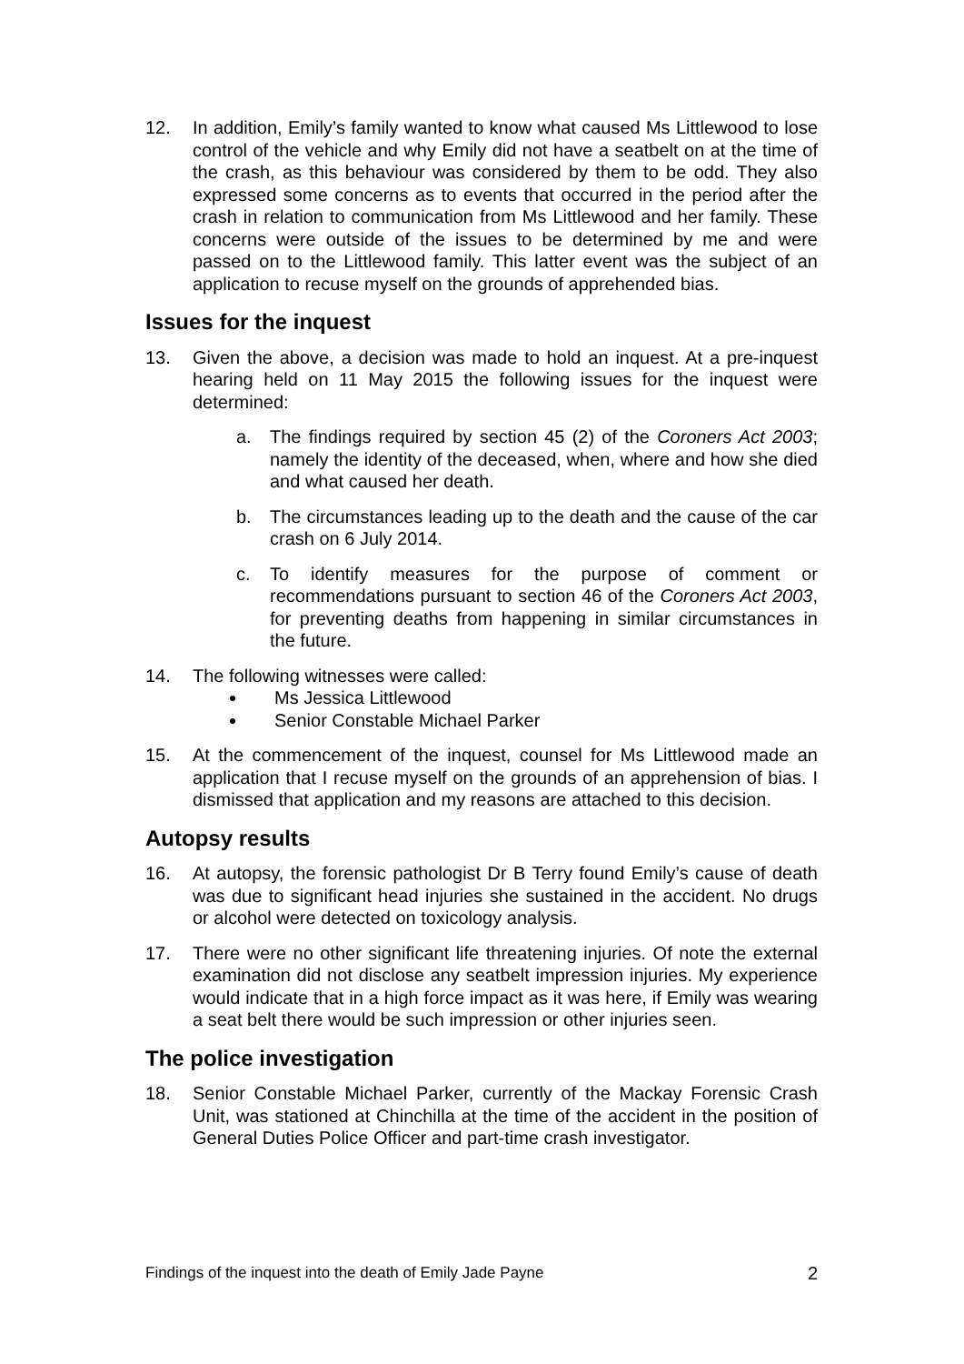12. In addition, Emily’s family wanted to know what caused Ms Littlewood to lose control of the vehicle and why Emily did not have a seatbelt on at the time of the crash, as this behaviour was considered by them to be odd. They also expressed some concerns as to events that occurred in the period after the crash in relation to communication from Ms Littlewood and her family. These concerns were outside of the issues to be determined by me and were passed on to the Littlewood family. This latter event was the subject of an application to recuse myself on the grounds of apprehended bias.
Issues for the inquest
13. Given the above, a decision was made to hold an inquest. At a pre-inquest hearing held on 11 May 2015 the following issues for the inquest were determined:
a. The findings required by section 45 (2) of the Coroners Act 2003; namely the identity of the deceased, when, where and how she died and what caused her death.
b. The circumstances leading up to the death and the cause of the car crash on 6 July 2014.
c. To identify measures for the purpose of comment or recommendations pursuant to section 46 of the Coroners Act 2003, for preventing deaths from happening in similar circumstances in the future.
14. The following witnesses were called:
Ms Jessica Littlewood
Senior Constable Michael Parker
15. At the commencement of the inquest, counsel for Ms Littlewood made an application that I recuse myself on the grounds of an apprehension of bias. I dismissed that application and my reasons are attached to this decision.
Autopsy results
16. At autopsy, the forensic pathologist Dr B Terry found Emily’s cause of death was due to significant head injuries she sustained in the accident. No drugs or alcohol were detected on toxicology analysis.
17. There were no other significant life threatening injuries. Of note the external examination did not disclose any seatbelt impression injuries. My experience would indicate that in a high force impact as it was here, if Emily was wearing a seat belt there would be such impression or other injuries seen.
The police investigation
18. Senior Constable Michael Parker, currently of the Mackay Forensic Crash Unit, was stationed at Chinchilla at the time of the accident in the position of General Duties Police Officer and part-time crash investigator.
Findings of the inquest into the death of Emily Jade Payne 2